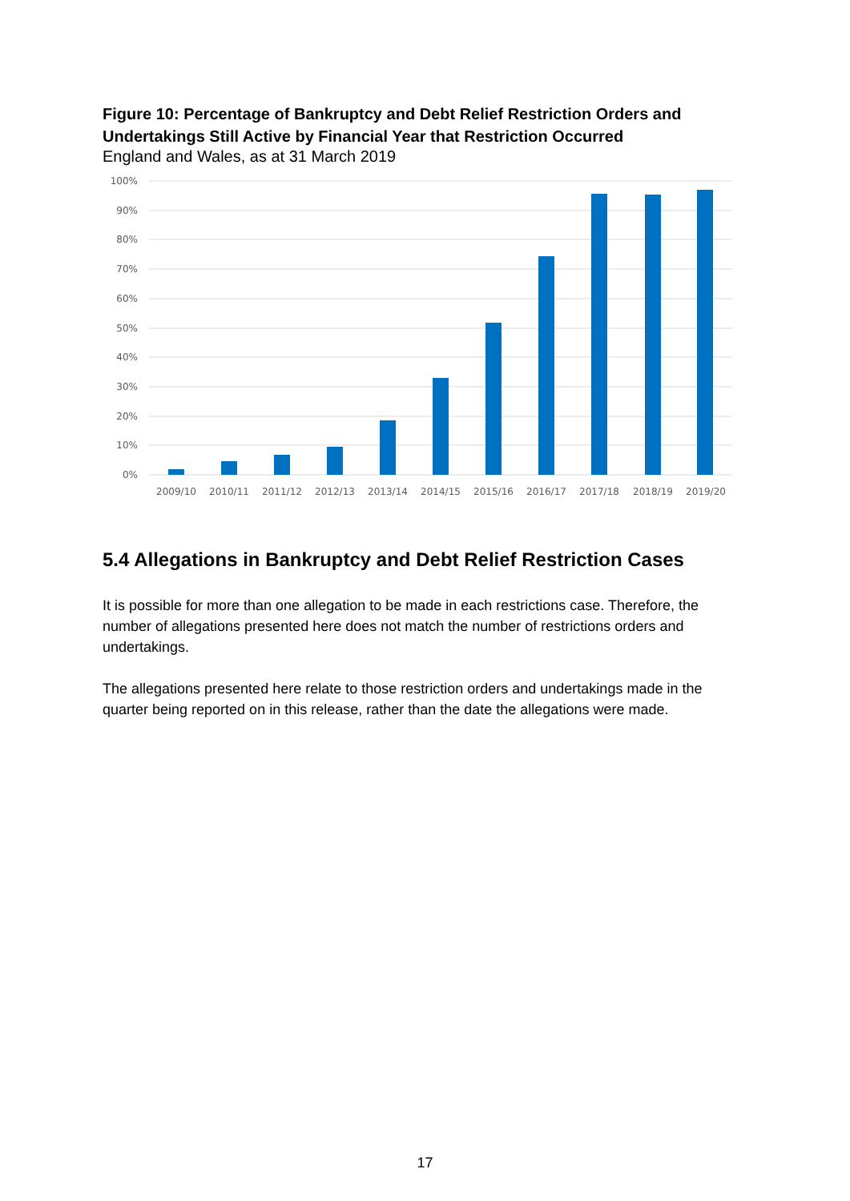Figure 10: Percentage of Bankruptcy and Debt Relief Restriction Orders and Undertakings Still Active by Financial Year that Restriction Occurred
England and Wales, as at 31 March 2019
100%
90%
80%
70%
60%
50%
40%
30%
20%
10%
0%
2009/10
2010/11
2011/12
2012/13
2013/14
2014/15
2015/16
2016/17
2017/18
2018/19
2019/20
5.4 Allegations in Bankruptcy and Debt Relief Restriction Cases
It is possible for more than one allegation to be made in each restrictions case. Therefore, the number of allegations presented here does not match the number of restrictions orders and undertakings.
The allegations presented here relate to those restriction orders and undertakings made in the quarter being reported on in this release, rather than the date the allegations were made.
17